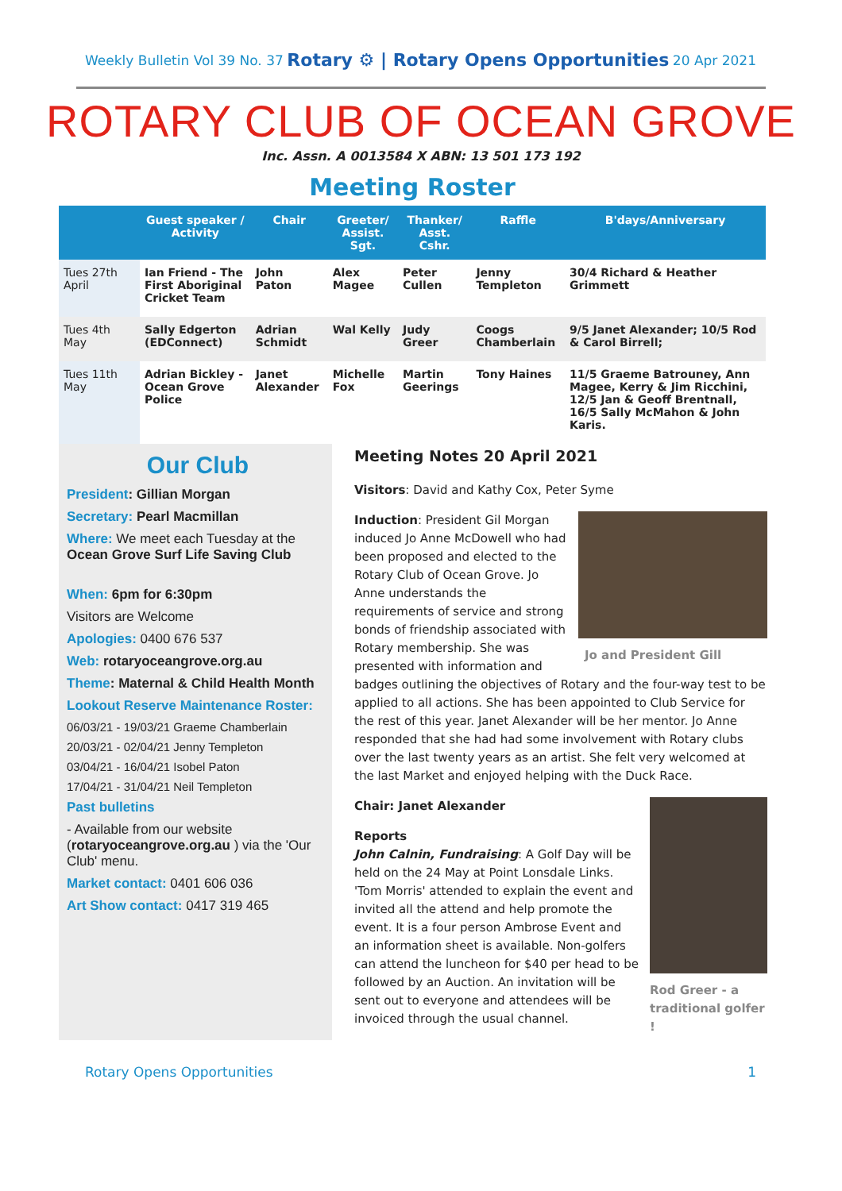Weekly Bulletin Vol 39 No. 37 Rotary ⚙ | Rotary Opens Opportunities 20 Apr 2021
ROTARY CLUB OF OCEAN GROVE
Inc. Assn. A 0013584 X ABN: 13 501 173 192
Meeting Roster
| | Guest speaker / Activity | Chair | Greeter/ Assist. Sgt. | Thanker/ Asst. Cshr. | Raffle | B'days/Anniversary |
| --- | --- | --- | --- | --- | --- | --- |
| Tues 27th April | Ian Friend - The First Aboriginal Cricket Team | John Paton | Alex Magee | Peter Cullen | Jenny Templeton | 30/4 Richard & Heather Grimmett |
| Tues 4th May | Sally Edgerton (EDConnect) | Adrian Schmidt | Wal Kelly | Judy Greer | Coogs Chamberlain | 9/5 Janet Alexander; 10/5 Rod & Carol Birrell; |
| Tues 11th May | Adrian Bickley - Ocean Grove Police | Janet Alexander | Michelle Fox | Martin Geerings | Tony Haines | 11/5 Graeme Batrouney, Ann Magee, Kerry & Jim Ricchini, 12/5 Jan & Geoff Brentnall, 16/5 Sally McMahon & John Karis. |
Our Club
President: Gillian Morgan
Secretary: Pearl Macmillan
Where: We meet each Tuesday at the Ocean Grove Surf Life Saving Club
When: 6pm for 6:30pm
Visitors are Welcome
Apologies: 0400 676 537
Web: rotaryoceangrove.org.au
Theme: Maternal & Child Health Month
Lookout Reserve Maintenance Roster:
06/03/21 - 19/03/21 Graeme Chamberlain
20/03/21 - 02/04/21 Jenny Templeton
03/04/21 - 16/04/21 Isobel Paton
17/04/21 - 31/04/21 Neil Templeton
Past bulletins
- Available from our website (rotaryoceangrove.org.au ) via the 'Our Club' menu.
Market contact: 0401 606 036
Art Show contact: 0417 319 465
Meeting Notes 20 April 2021
Visitors: David and Kathy Cox, Peter Syme
Jo and President Gill
Induction: President Gil Morgan induced Jo Anne McDowell who had been proposed and elected to the Rotary Club of Ocean Grove. Jo Anne understands the requirements of service and strong bonds of friendship associated with Rotary membership. She was presented with information and badges outlining the objectives of Rotary and the four-way test to be applied to all actions. She has been appointed to Club Service for the rest of this year. Janet Alexander will be her mentor. Jo Anne responded that she had had some involvement with Rotary clubs over the last twenty years as an artist. She felt very welcomed at the last Market and enjoyed helping with the Duck Race.
Rod Greer - a traditional golfer !
Chair: Janet Alexander
Reports
John Calnin, Fundraising: A Golf Day will be held on the 24 May at Point Lonsdale Links. 'Tom Morris' attended to explain the event and invited all the attend and help promote the event. It is a four person Ambrose Event and an information sheet is available. Non-golfers can attend the luncheon for $40 per head to be followed by an Auction. An invitation will be sent out to everyone and attendees will be invoiced through the usual channel.
Rotary Opens Opportunities 1